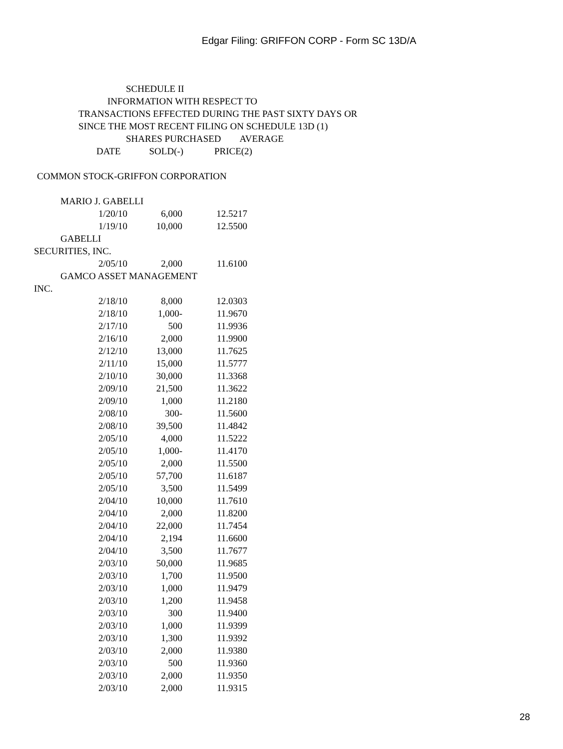Edgar Filing: GRIFFON CORP - Form SC 13D/A
SCHEDULE II
INFORMATION WITH RESPECT TO
TRANSACTIONS EFFECTED DURING THE PAST SIXTY DAYS OR
SINCE THE MOST RECENT FILING ON SCHEDULE 13D (1)
SHARES PURCHASED AVERAGE
DATE SOLD(-) PRICE(2)
COMMON STOCK-GRIFFON CORPORATION
MARIO J. GABELLI
| 1/20/10 | 6,000 | 12.5217 |
| 1/19/10 | 10,000 | 12.5500 |
GABELLI
SECURITIES, INC.
| 2/05/10 | 2,000 | 11.6100 |
GAMCO ASSET MANAGEMENT
INC.
| 2/18/10 | 8,000 | 12.0303 |
| 2/18/10 | 1,000- | 11.9670 |
| 2/17/10 | 500 | 11.9936 |
| 2/16/10 | 2,000 | 11.9900 |
| 2/12/10 | 13,000 | 11.7625 |
| 2/11/10 | 15,000 | 11.5777 |
| 2/10/10 | 30,000 | 11.3368 |
| 2/09/10 | 21,500 | 11.3622 |
| 2/09/10 | 1,000 | 11.2180 |
| 2/08/10 | 300- | 11.5600 |
| 2/08/10 | 39,500 | 11.4842 |
| 2/05/10 | 4,000 | 11.5222 |
| 2/05/10 | 1,000- | 11.4170 |
| 2/05/10 | 2,000 | 11.5500 |
| 2/05/10 | 57,700 | 11.6187 |
| 2/05/10 | 3,500 | 11.5499 |
| 2/04/10 | 10,000 | 11.7610 |
| 2/04/10 | 2,000 | 11.8200 |
| 2/04/10 | 22,000 | 11.7454 |
| 2/04/10 | 2,194 | 11.6600 |
| 2/04/10 | 3,500 | 11.7677 |
| 2/03/10 | 50,000 | 11.9685 |
| 2/03/10 | 1,700 | 11.9500 |
| 2/03/10 | 1,000 | 11.9479 |
| 2/03/10 | 1,200 | 11.9458 |
| 2/03/10 | 300 | 11.9400 |
| 2/03/10 | 1,000 | 11.9399 |
| 2/03/10 | 1,300 | 11.9392 |
| 2/03/10 | 2,000 | 11.9380 |
| 2/03/10 | 500 | 11.9360 |
| 2/03/10 | 2,000 | 11.9350 |
| 2/03/10 | 2,000 | 11.9315 |
28